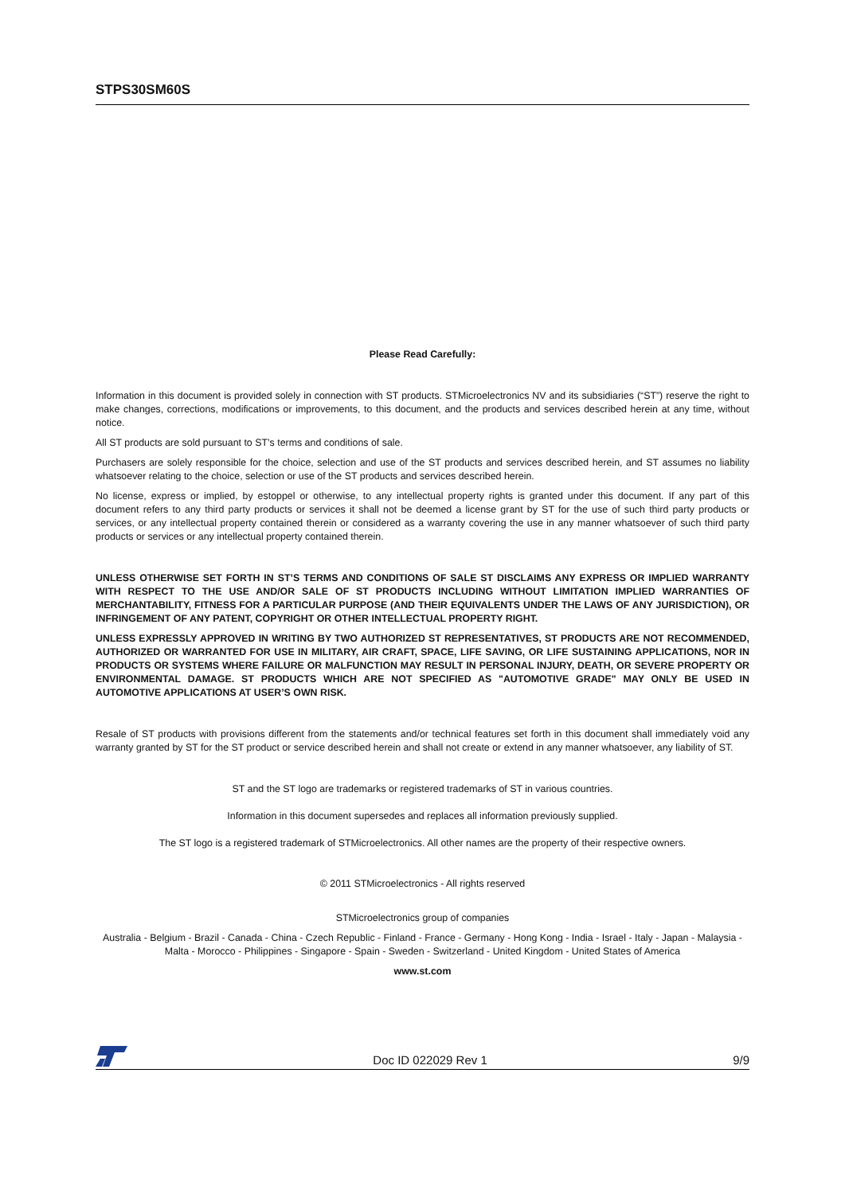STPS30SM60S
Please Read Carefully:
Information in this document is provided solely in connection with ST products. STMicroelectronics NV and its subsidiaries (“ST”) reserve the right to make changes, corrections, modifications or improvements, to this document, and the products and services described herein at any time, without notice.
All ST products are sold pursuant to ST’s terms and conditions of sale.
Purchasers are solely responsible for the choice, selection and use of the ST products and services described herein, and ST assumes no liability whatsoever relating to the choice, selection or use of the ST products and services described herein.
No license, express or implied, by estoppel or otherwise, to any intellectual property rights is granted under this document. If any part of this document refers to any third party products or services it shall not be deemed a license grant by ST for the use of such third party products or services, or any intellectual property contained therein or considered as a warranty covering the use in any manner whatsoever of such third party products or services or any intellectual property contained therein.
UNLESS OTHERWISE SET FORTH IN ST’S TERMS AND CONDITIONS OF SALE ST DISCLAIMS ANY EXPRESS OR IMPLIED WARRANTY WITH RESPECT TO THE USE AND/OR SALE OF ST PRODUCTS INCLUDING WITHOUT LIMITATION IMPLIED WARRANTIES OF MERCHANTABILITY, FITNESS FOR A PARTICULAR PURPOSE (AND THEIR EQUIVALENTS UNDER THE LAWS OF ANY JURISDICTION), OR INFRINGEMENT OF ANY PATENT, COPYRIGHT OR OTHER INTELLECTUAL PROPERTY RIGHT.
UNLESS EXPRESSLY APPROVED IN WRITING BY TWO AUTHORIZED ST REPRESENTATIVES, ST PRODUCTS ARE NOT RECOMMENDED, AUTHORIZED OR WARRANTED FOR USE IN MILITARY, AIR CRAFT, SPACE, LIFE SAVING, OR LIFE SUSTAINING APPLICATIONS, NOR IN PRODUCTS OR SYSTEMS WHERE FAILURE OR MALFUNCTION MAY RESULT IN PERSONAL INJURY, DEATH, OR SEVERE PROPERTY OR ENVIRONMENTAL DAMAGE. ST PRODUCTS WHICH ARE NOT SPECIFIED AS "AUTOMOTIVE GRADE" MAY ONLY BE USED IN AUTOMOTIVE APPLICATIONS AT USER’S OWN RISK.
Resale of ST products with provisions different from the statements and/or technical features set forth in this document shall immediately void any warranty granted by ST for the ST product or service described herein and shall not create or extend in any manner whatsoever, any liability of ST.
ST and the ST logo are trademarks or registered trademarks of ST in various countries.
Information in this document supersedes and replaces all information previously supplied.
The ST logo is a registered trademark of STMicroelectronics. All other names are the property of their respective owners.
© 2011 STMicroelectronics - All rights reserved
STMicroelectronics group of companies
Australia - Belgium - Brazil - Canada - China - Czech Republic - Finland - France - Germany - Hong Kong - India - Israel - Italy - Japan - Malaysia - Malta - Morocco - Philippines - Singapore - Spain - Sweden - Switzerland - United Kingdom - United States of America
www.st.com
Doc ID 022029 Rev 1 9/9